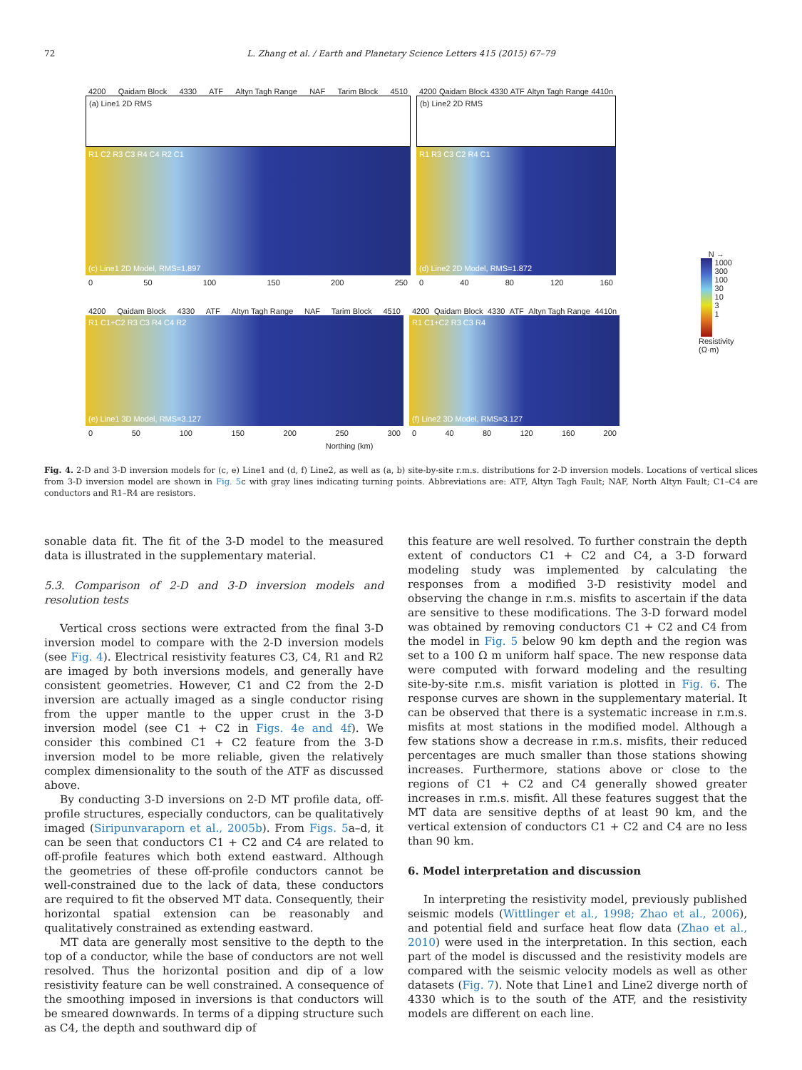72
L. Zhang et al. / Earth and Planetary Science Letters 415 (2015) 67–79
4200 Qaidam Block 4330 ATF Altyn Tagh Range NAF Tarim Block 4510
(a) Line1 2D RMS
R1 C2 R3 C3 R4 C4 R2 C1
(c) Line1 2D Model, RMS=1.897
0 50 100 150 200 250
4200 Qaidam Block 4330 ATF Altyn Tagh Range 4410n
(b) Line2 2D RMS
R1 R3 C3 C2 R4 C1
(d) Line2 2D Model, RMS=1.872
0 40 80 120 160
4200 Qaidam Block 4330 ATF Altyn Tagh Range NAF Tarim Block 4510
R1 C1+C2 R3 C3 R4 C4 R2
(e) Line1 3D Model, RMS=3.127
0 50 100 150 200 250 300
4200 Qaidam Block 4330 ATF Altyn Tagh Range 4410n
R1 C1+C2 R3 C3 R4
(f) Line2 3D Model, RMS=3.127
0 40 80 120 160 200
Northing (km)
N →
1000
300
100
30
10
3
1
Resistivity
(Ω·m)
Fig. 4. 2-D and 3-D inversion models for (c, e) Line1 and (d, f) Line2, as well as (a, b) site-by-site r.m.s. distributions for 2-D inversion models. Locations of vertical slices from 3-D inversion model are shown in Fig. 5c with gray lines indicating turning points. Abbreviations are: ATF, Altyn Tagh Fault; NAF, North Altyn Fault; C1–C4 are conductors and R1–R4 are resistors.
sonable data fit. The fit of the 3-D model to the measured data is illustrated in the supplementary material.
5.3. Comparison of 2-D and 3-D inversion models and resolution tests
Vertical cross sections were extracted from the final 3-D inversion model to compare with the 2-D inversion models (see Fig. 4). Electrical resistivity features C3, C4, R1 and R2 are imaged by both inversions models, and generally have consistent geometries. However, C1 and C2 from the 2-D inversion are actually imaged as a single conductor rising from the upper mantle to the upper crust in the 3-D inversion model (see C1 + C2 in Figs. 4e and 4f). We consider this combined C1 + C2 feature from the 3-D inversion model to be more reliable, given the relatively complex dimensionality to the south of the ATF as discussed above.
By conducting 3-D inversions on 2-D MT profile data, off-profile structures, especially conductors, can be qualitatively imaged (Siripunvaraporn et al., 2005b). From Figs. 5a–d, it can be seen that conductors C1 + C2 and C4 are related to off-profile features which both extend eastward. Although the geometries of these off-profile conductors cannot be well-constrained due to the lack of data, these conductors are required to fit the observed MT data. Consequently, their horizontal spatial extension can be reasonably and qualitatively constrained as extending eastward.
MT data are generally most sensitive to the depth to the top of a conductor, while the base of conductors are not well resolved. Thus the horizontal position and dip of a low resistivity feature can be well constrained. A consequence of the smoothing imposed in inversions is that conductors will be smeared downwards. In terms of a dipping structure such as C4, the depth and southward dip of
this feature are well resolved. To further constrain the depth extent of conductors C1 + C2 and C4, a 3-D forward modeling study was implemented by calculating the responses from a modified 3-D resistivity model and observing the change in r.m.s. misfits to ascertain if the data are sensitive to these modifications. The 3-D forward model was obtained by removing conductors C1 + C2 and C4 from the model in Fig. 5 below 90 km depth and the region was set to a 100 Ω m uniform half space. The new response data were computed with forward modeling and the resulting site-by-site r.m.s. misfit variation is plotted in Fig. 6. The response curves are shown in the supplementary material. It can be observed that there is a systematic increase in r.m.s. misfits at most stations in the modified model. Although a few stations show a decrease in r.m.s. misfits, their reduced percentages are much smaller than those stations showing increases. Furthermore, stations above or close to the regions of C1 + C2 and C4 generally showed greater increases in r.m.s. misfit. All these features suggest that the MT data are sensitive depths of at least 90 km, and the vertical extension of conductors C1 + C2 and C4 are no less than 90 km.
6. Model interpretation and discussion
In interpreting the resistivity model, previously published seismic models (Wittlinger et al., 1998; Zhao et al., 2006), and potential field and surface heat flow data (Zhao et al., 2010) were used in the interpretation. In this section, each part of the model is discussed and the resistivity models are compared with the seismic velocity models as well as other datasets (Fig. 7). Note that Line1 and Line2 diverge north of 4330 which is to the south of the ATF, and the resistivity models are different on each line.